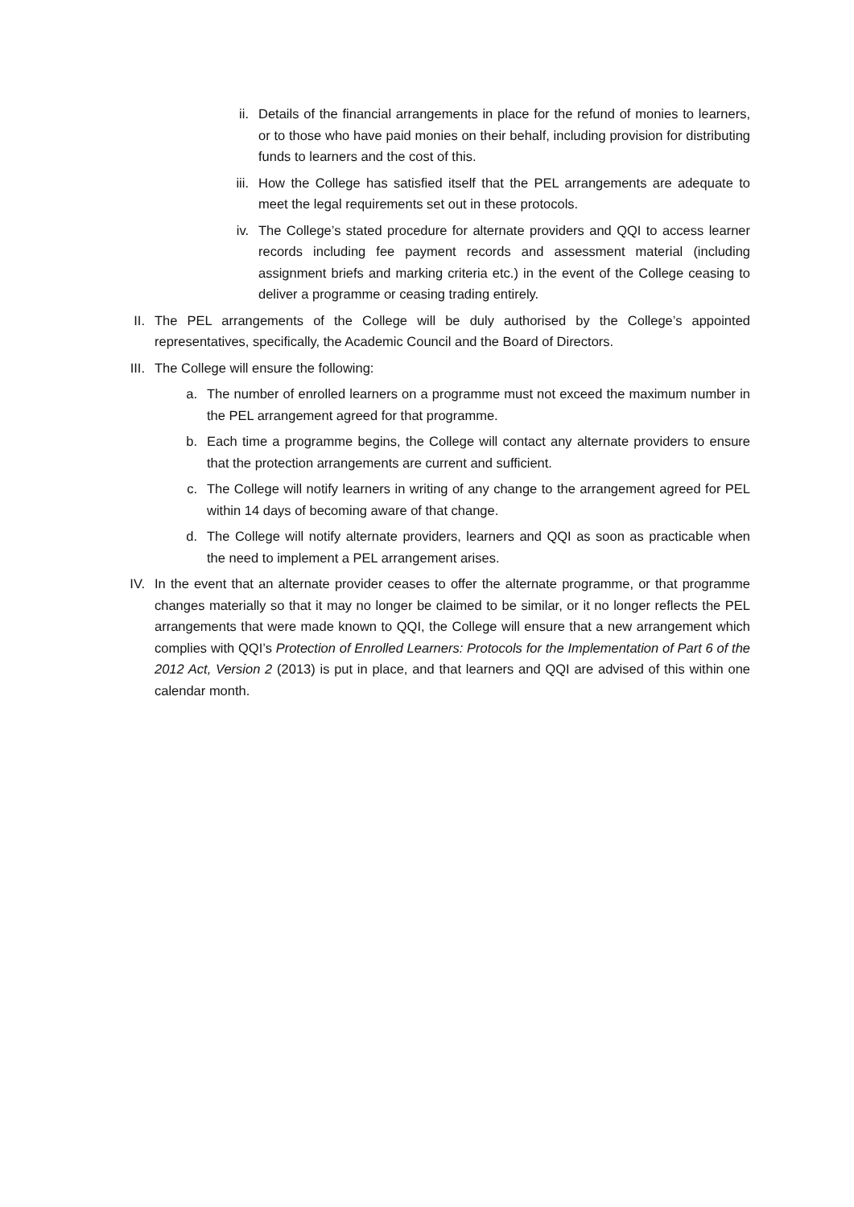ii. Details of the financial arrangements in place for the refund of monies to learners, or to those who have paid monies on their behalf, including provision for distributing funds to learners and the cost of this.
iii. How the College has satisfied itself that the PEL arrangements are adequate to meet the legal requirements set out in these protocols.
iv. The College’s stated procedure for alternate providers and QQI to access learner records including fee payment records and assessment material (including assignment briefs and marking criteria etc.) in the event of the College ceasing to deliver a programme or ceasing trading entirely.
II. The PEL arrangements of the College will be duly authorised by the College’s appointed representatives, specifically, the Academic Council and the Board of Directors.
III. The College will ensure the following:
a. The number of enrolled learners on a programme must not exceed the maximum number in the PEL arrangement agreed for that programme.
b. Each time a programme begins, the College will contact any alternate providers to ensure that the protection arrangements are current and sufficient.
c. The College will notify learners in writing of any change to the arrangement agreed for PEL within 14 days of becoming aware of that change.
d. The College will notify alternate providers, learners and QQI as soon as practicable when the need to implement a PEL arrangement arises.
IV. In the event that an alternate provider ceases to offer the alternate programme, or that programme changes materially so that it may no longer be claimed to be similar, or it no longer reflects the PEL arrangements that were made known to QQI, the College will ensure that a new arrangement which complies with QQI’s Protection of Enrolled Learners: Protocols for the Implementation of Part 6 of the 2012 Act, Version 2 (2013) is put in place, and that learners and QQI are advised of this within one calendar month.